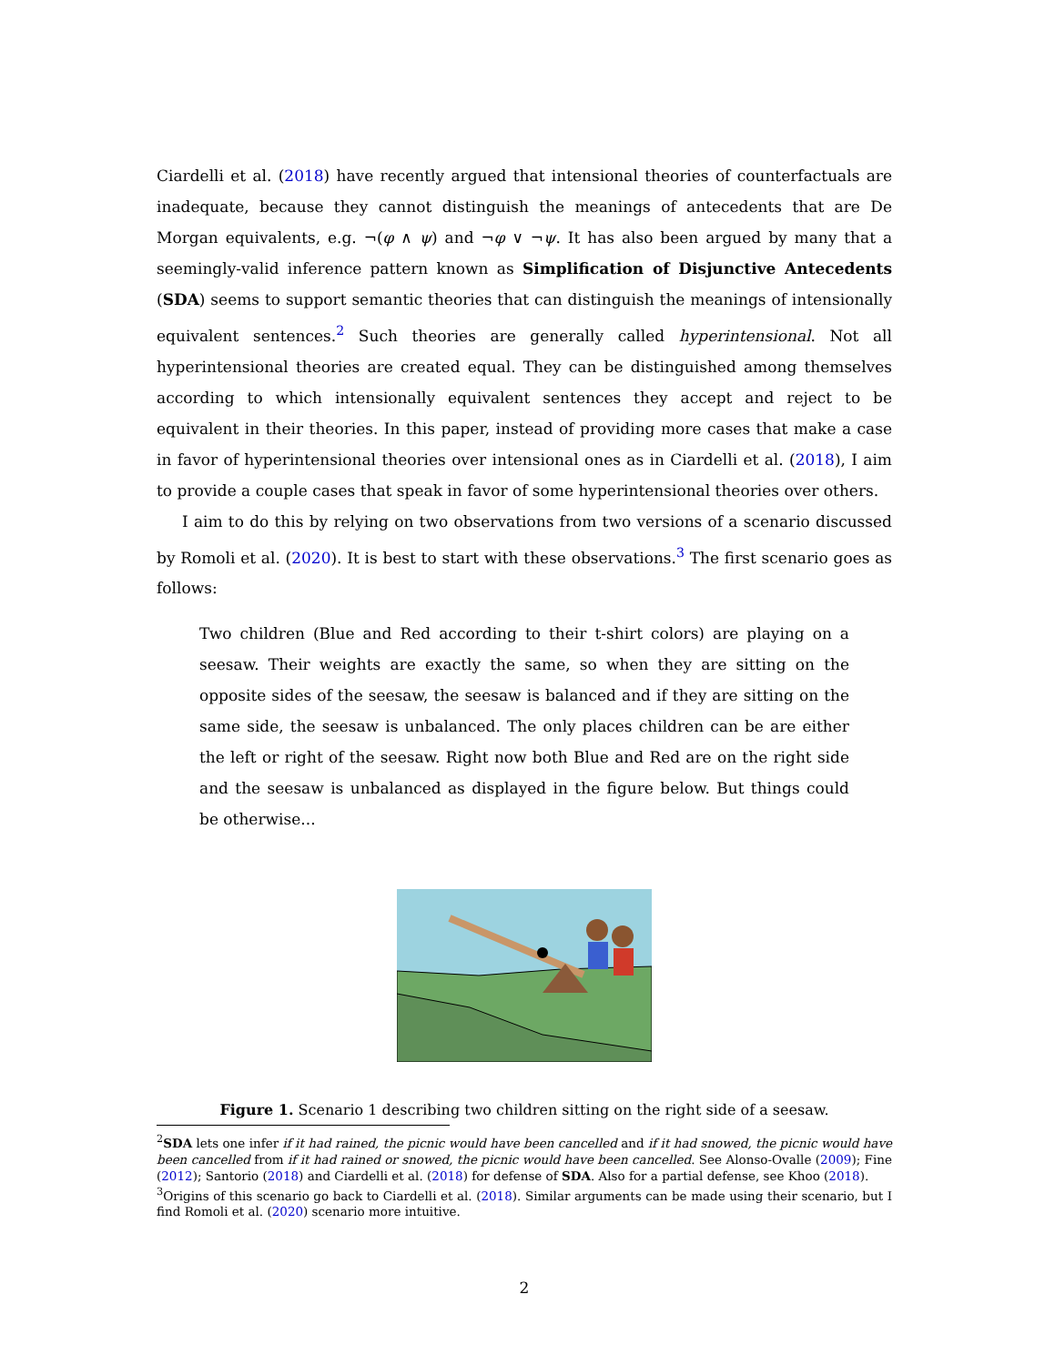Ciardelli et al. (2018) have recently argued that intensional theories of counterfactuals are inadequate, because they cannot distinguish the meanings of antecedents that are De Morgan equivalents, e.g. ¬(φ ∧ ψ) and ¬φ ∨ ¬ψ. It has also been argued by many that a seemingly-valid inference pattern known as Simplification of Disjunctive Antecedents (SDA) seems to support semantic theories that can distinguish the meanings of intensionally equivalent sentences.<sup>2</sup> Such theories are generally called hyperintensional. Not all hyperintensional theories are created equal. They can be distinguished among themselves according to which intensionally equivalent sentences they accept and reject to be equivalent in their theories. In this paper, instead of providing more cases that make a case in favor of hyperintensional theories over intensional ones as in Ciardelli et al. (2018), I aim to provide a couple cases that speak in favor of some hyperintensional theories over others.
I aim to do this by relying on two observations from two versions of a scenario discussed by Romoli et al. (2020). It is best to start with these observations.<sup>3</sup> The first scenario goes as follows:
Two children (Blue and Red according to their t-shirt colors) are playing on a seesaw. Their weights are exactly the same, so when they are sitting on the opposite sides of the seesaw, the seesaw is balanced and if they are sitting on the same side, the seesaw is unbalanced. The only places children can be are either the left or right of the seesaw. Right now both Blue and Red are on the right side and the seesaw is unbalanced as displayed in the figure below. But things could be otherwise...
Figure 1. Scenario 1 describing two children sitting on the right side of a seesaw.
<sup>2</sup> SDA lets one infer if it had rained, the picnic would have been cancelled and if it had snowed, the picnic would have been cancelled from if it had rained or snowed, the picnic would have been cancelled. See Alonso-Ovalle (2009); Fine (2012); Santorio (2018) and Ciardelli et al. (2018) for defense of SDA. Also for a partial defense, see Khoo (2018).
<sup>3</sup> Origins of this scenario go back to Ciardelli et al. (2018). Similar arguments can be made using their scenario, but I find Romoli et al. (2020) scenario more intuitive.
2